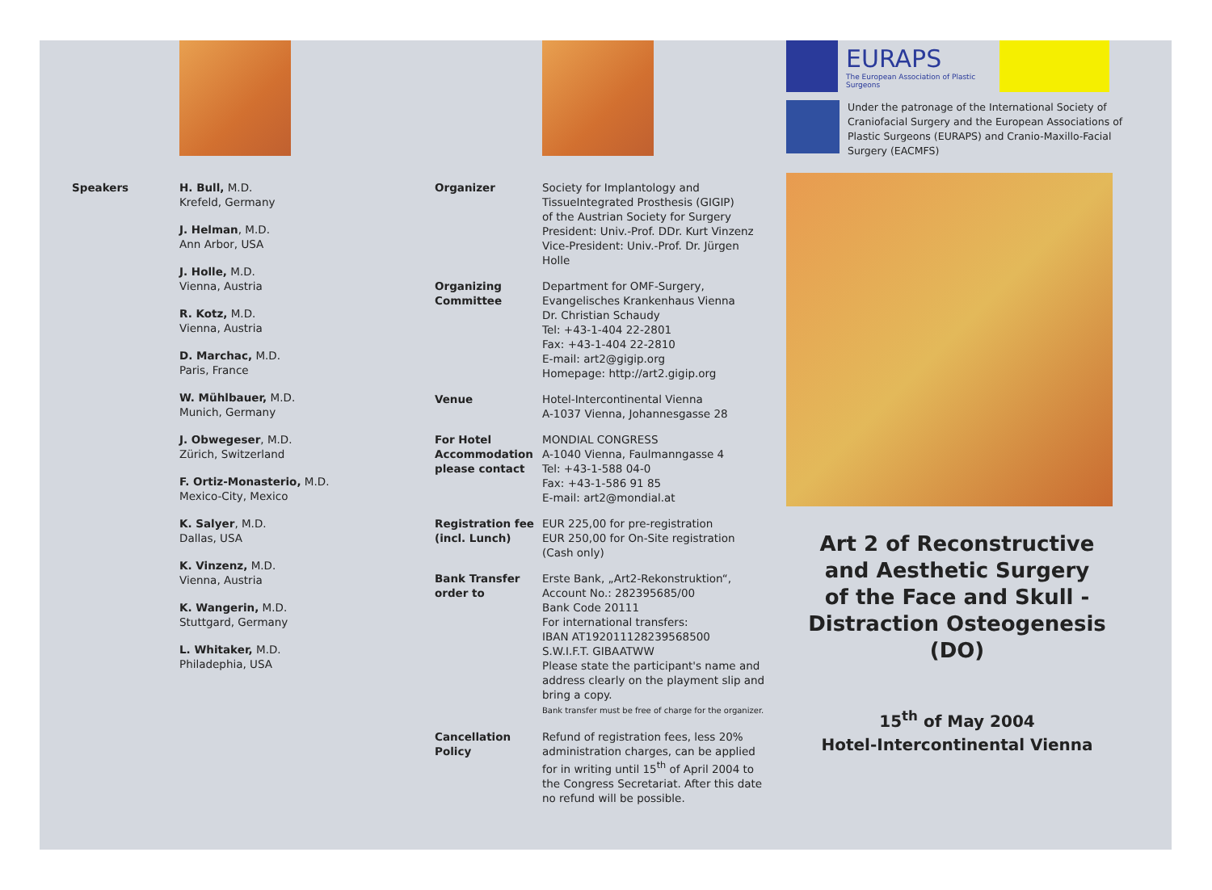Speakers H. Bull, M.D.
Krefeld, Germany
J. Helman, M.D.
Ann Arbor, USA
J. Holle, M.D.
Vienna, Austria
R. Kotz, M.D.
Vienna, Austria
D. Marchac, M.D.
Paris, France
W. Mühlbauer, M.D.
Munich, Germany
J. Obwegeser, M.D.
Zürich, Switzerland
F. Ortiz-Monasterio, M.D.
Mexico-City, Mexico
K. Salyer, M.D.
Dallas, USA
K. Vinzenz, M.D.
Vienna, Austria
K. Wangerin, M.D.
Stuttgard, Germany
L. Whitaker, M.D.
Philadephia, USA
Organizer Society for Implantology and
TissueIntegrated Prosthesis (GIGIP)
of the Austrian Society for Surgery
President: Univ.-Prof. DDr. Kurt Vinzenz
Vice-President: Univ.-Prof. Dr. Jürgen Holle
Organizing Committee
Department for OMF-Surgery,
Evangelisches Krankenhaus Vienna
Dr. Christian Schaudy
Tel: +43-1-404 22-2801
Fax: +43-1-404 22-2810
E-mail: art2@gigip.org
Homepage: http://art2.gigip.org
Venue Hotel-Intercontinental Vienna
A-1037 Vienna, Johannesgasse 28
For Hotel Accommodation please contact
MONDIAL CONGRESS
A-1040 Vienna, Faulmanngasse 4
Tel: +43-1-588 04-0
Fax: +43-1-586 91 85
E-mail: art2@mondial.at
Registration fee (incl. Lunch)
EUR 225,00 for pre-registration
EUR 250,00 for On-Site registration
(Cash only)
Bank Transfer order to
Erste Bank, „Art2-Rekonstruktion“,
Account No.: 282395685/00
Bank Code 20111
For international transfers:
IBAN AT192011128239568500
S.W.I.F.T. GIBAATWW
Please state the participant's name and address clearly on the playment slip and bring a copy.
Bank transfer must be free of charge for the organizer.
Cancellation Policy
Refund of registration fees, less 20% administration charges, can be applied for in writing until 15<sup>th</sup> of April 2004 to the Congress Secretariat. After this date no refund will be possible.
EURAPS
The European Association of Plastic Surgeons
Under the patronage of the International Society of Craniofacial Surgery and the European Associations of Plastic Surgeons (EURAPS) and Cranio-Maxillo-Facial Surgery (EACMFS)
Art 2 of Reconstructive
and Aesthetic Surgery
of the Face and Skull -
Distraction Osteogenesis (DO)
15<sup>th</sup> of May 2004
Hotel-Intercontinental Vienna